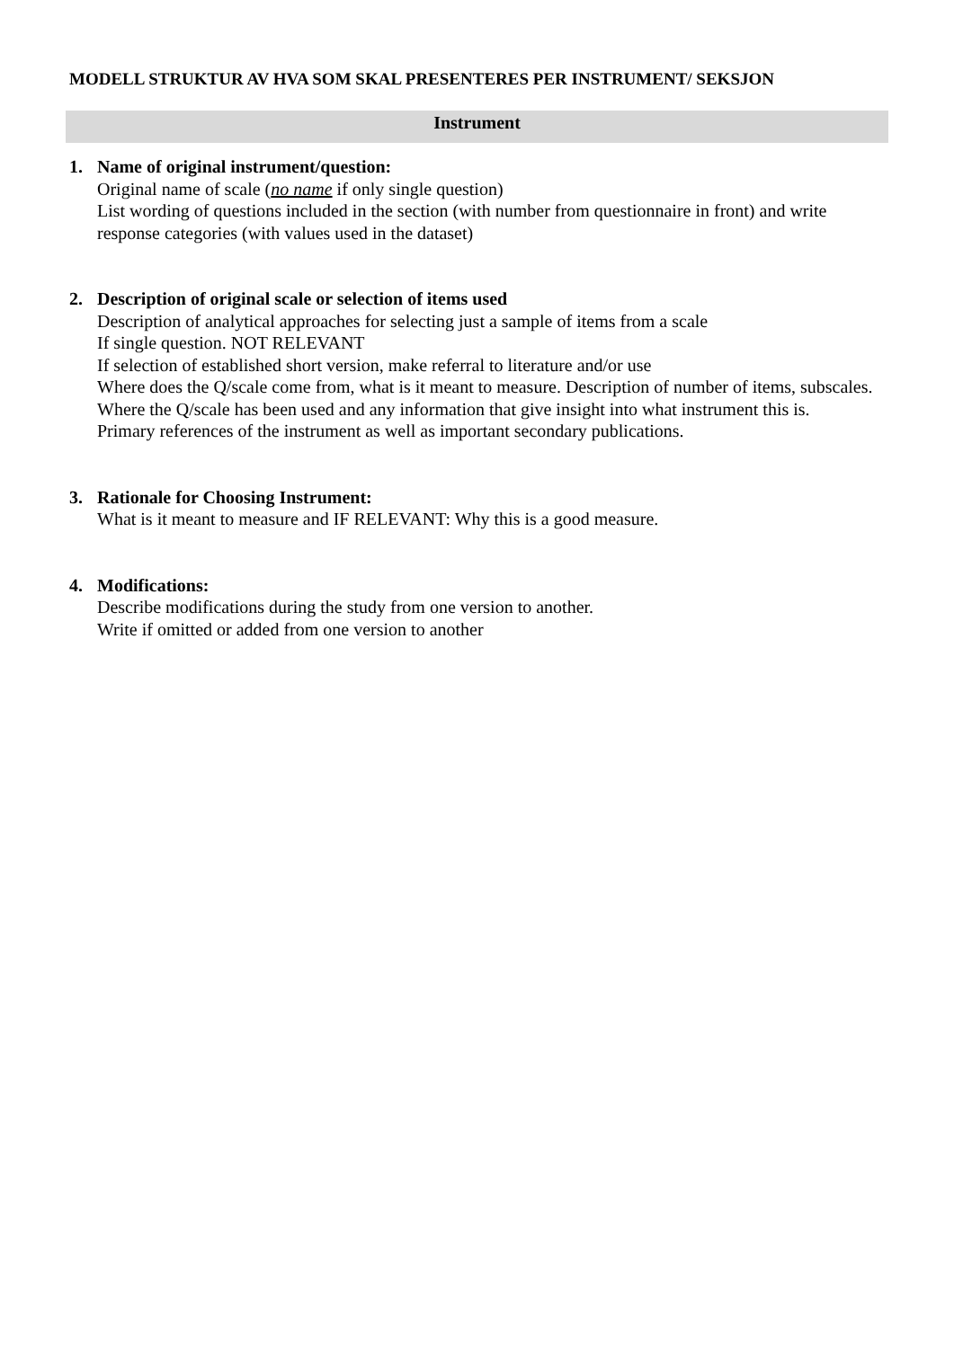MODELL STRUKTUR AV HVA SOM SKAL PRESENTERES PER INSTRUMENT/ SEKSJON
Instrument
1. Name of original instrument/question:
Original name of scale (no name if only single question)
List wording of questions included in the section (with number from questionnaire in front) and write response categories (with values used in the dataset)
2. Description of original scale or selection of items used
Description of analytical approaches for selecting just a sample of items from a scale
If single question. NOT RELEVANT
If selection of established short version, make referral to literature and/or use
Where does the Q/scale come from, what is it meant to measure. Description of number of items, subscales. Where the Q/scale has been used and any information that give insight into what instrument this is.
Primary references of the instrument as well as important secondary publications.
3. Rationale for Choosing Instrument:
What is it meant to measure and IF RELEVANT: Why this is a good measure.
4. Modifications:
Describe modifications during the study from one version to another.
Write if omitted or added from one version to another